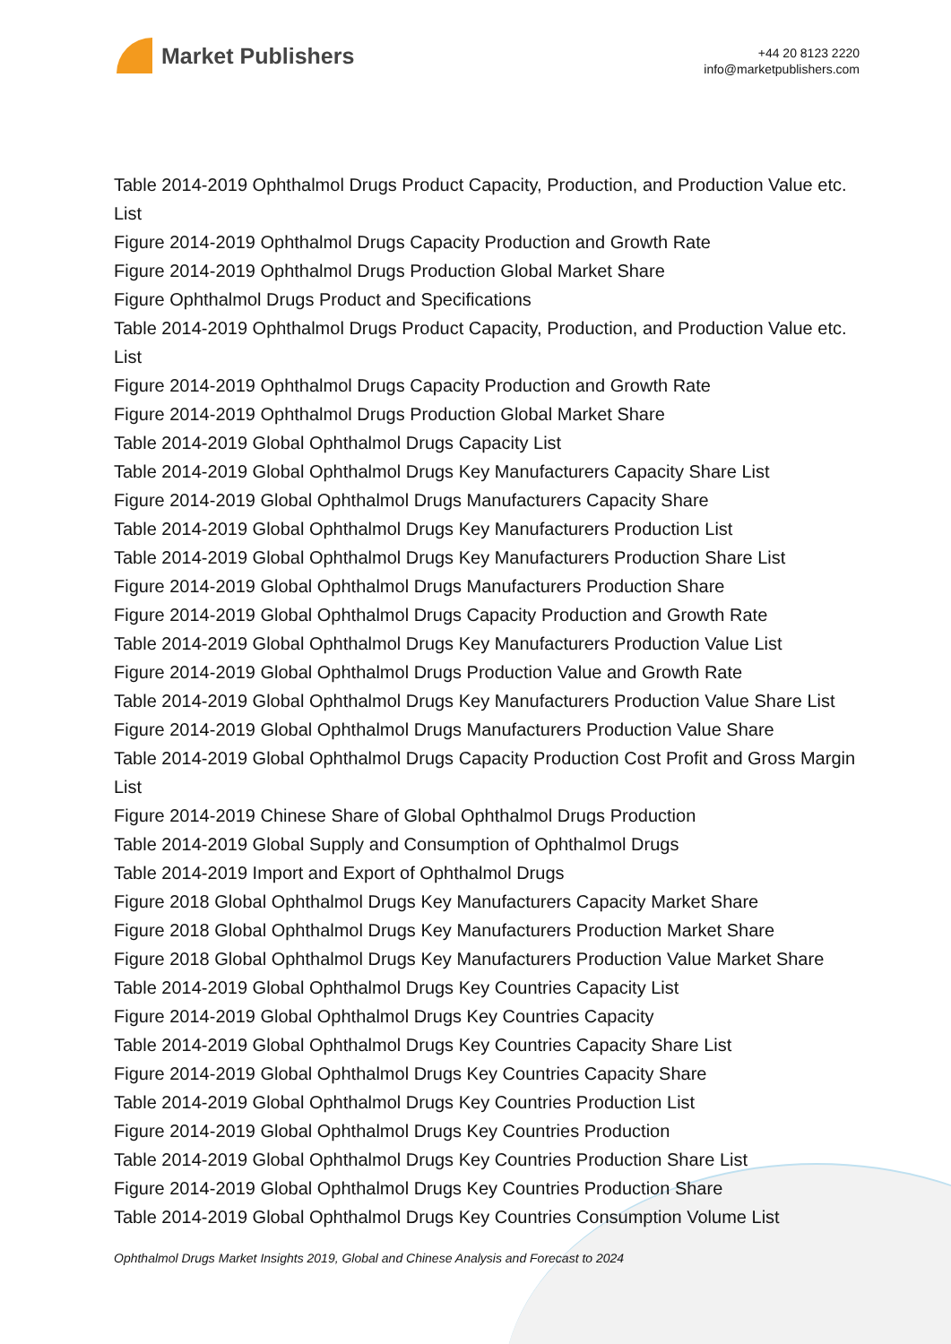Market Publishers
+44 20 8123 2220
info@marketpublishers.com
Table 2014-2019 Ophthalmol Drugs Product Capacity, Production, and Production Value etc. List
Figure 2014-2019 Ophthalmol Drugs Capacity Production and Growth Rate
Figure 2014-2019 Ophthalmol Drugs Production Global Market Share
Figure Ophthalmol Drugs Product and Specifications
Table 2014-2019 Ophthalmol Drugs Product Capacity, Production, and Production Value etc. List
Figure 2014-2019 Ophthalmol Drugs Capacity Production and Growth Rate
Figure 2014-2019 Ophthalmol Drugs Production Global Market Share
Table 2014-2019 Global Ophthalmol Drugs Capacity List
Table 2014-2019 Global Ophthalmol Drugs Key Manufacturers Capacity Share List
Figure 2014-2019 Global Ophthalmol Drugs Manufacturers Capacity Share
Table 2014-2019 Global Ophthalmol Drugs Key Manufacturers Production List
Table 2014-2019 Global Ophthalmol Drugs Key Manufacturers Production Share List
Figure 2014-2019 Global Ophthalmol Drugs Manufacturers Production Share
Figure 2014-2019 Global Ophthalmol Drugs Capacity Production and Growth Rate
Table 2014-2019 Global Ophthalmol Drugs Key Manufacturers Production Value List
Figure 2014-2019 Global Ophthalmol Drugs Production Value and Growth Rate
Table 2014-2019 Global Ophthalmol Drugs Key Manufacturers Production Value Share List
Figure 2014-2019 Global Ophthalmol Drugs Manufacturers Production Value Share
Table 2014-2019 Global Ophthalmol Drugs Capacity Production Cost Profit and Gross Margin List
Figure 2014-2019 Chinese Share of Global Ophthalmol Drugs Production
Table 2014-2019 Global Supply and Consumption of Ophthalmol Drugs
Table 2014-2019 Import and Export of Ophthalmol Drugs
Figure 2018 Global Ophthalmol Drugs Key Manufacturers Capacity Market Share
Figure 2018 Global Ophthalmol Drugs Key Manufacturers Production Market Share
Figure 2018 Global Ophthalmol Drugs Key Manufacturers Production Value Market Share
Table 2014-2019 Global Ophthalmol Drugs Key Countries Capacity List
Figure 2014-2019 Global Ophthalmol Drugs Key Countries Capacity
Table 2014-2019 Global Ophthalmol Drugs Key Countries Capacity Share List
Figure 2014-2019 Global Ophthalmol Drugs Key Countries Capacity Share
Table 2014-2019 Global Ophthalmol Drugs Key Countries Production List
Figure 2014-2019 Global Ophthalmol Drugs Key Countries Production
Table 2014-2019 Global Ophthalmol Drugs Key Countries Production Share List
Figure 2014-2019 Global Ophthalmol Drugs Key Countries Production Share
Table 2014-2019 Global Ophthalmol Drugs Key Countries Consumption Volume List
Ophthalmol Drugs Market Insights 2019, Global and Chinese Analysis and Forecast to 2024